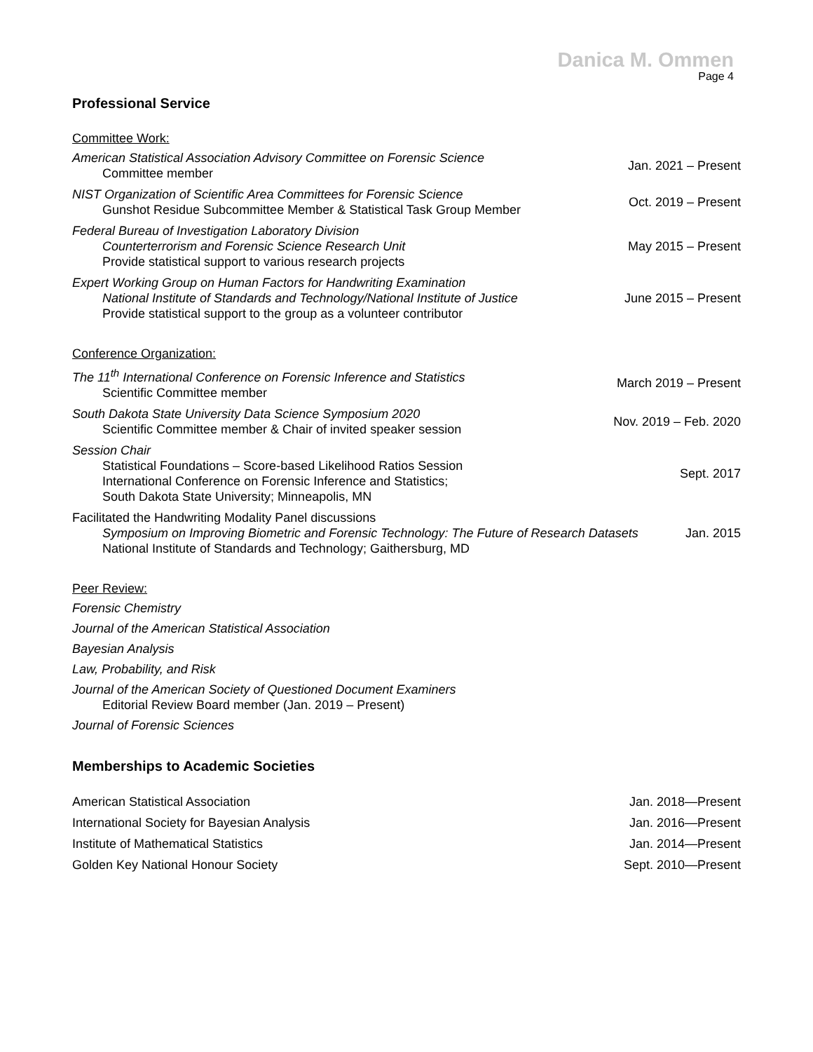Danica M. Ommen
Page 4
Professional Service
Committee Work:
American Statistical Association Advisory Committee on Forensic Science
Committee member
Jan. 2021 – Present
NIST Organization of Scientific Area Committees for Forensic Science
Gunshot Residue Subcommittee Member & Statistical Task Group Member
Oct. 2019 – Present
Federal Bureau of Investigation Laboratory Division
Counterterrorism and Forensic Science Research Unit
Provide statistical support to various research projects
May 2015 – Present
Expert Working Group on Human Factors for Handwriting Examination
National Institute of Standards and Technology/National Institute of Justice
Provide statistical support to the group as a volunteer contributor
June 2015 – Present
Conference Organization:
The 11<sup>th</sup> International Conference on Forensic Inference and Statistics
Scientific Committee member
March 2019 – Present
South Dakota State University Data Science Symposium 2020
Scientific Committee member & Chair of invited speaker session
Nov. 2019 – Feb. 2020
Session Chair
Statistical Foundations – Score-based Likelihood Ratios Session
International Conference on Forensic Inference and Statistics;
South Dakota State University; Minneapolis, MN
Sept. 2017
Facilitated the Handwriting Modality Panel discussions
Symposium on Improving Biometric and Forensic Technology: The Future of Research Datasets
National Institute of Standards and Technology; Gaithersburg, MD
Jan. 2015
Peer Review:
Forensic Chemistry
Journal of the American Statistical Association
Bayesian Analysis
Law, Probability, and Risk
Journal of the American Society of Questioned Document Examiners
Editorial Review Board member (Jan. 2019 – Present)
Journal of Forensic Sciences
Memberships to Academic Societies
American Statistical Association
Jan. 2018—Present
International Society for Bayesian Analysis
Jan. 2016—Present
Institute of Mathematical Statistics
Jan. 2014—Present
Golden Key National Honour Society
Sept. 2010—Present